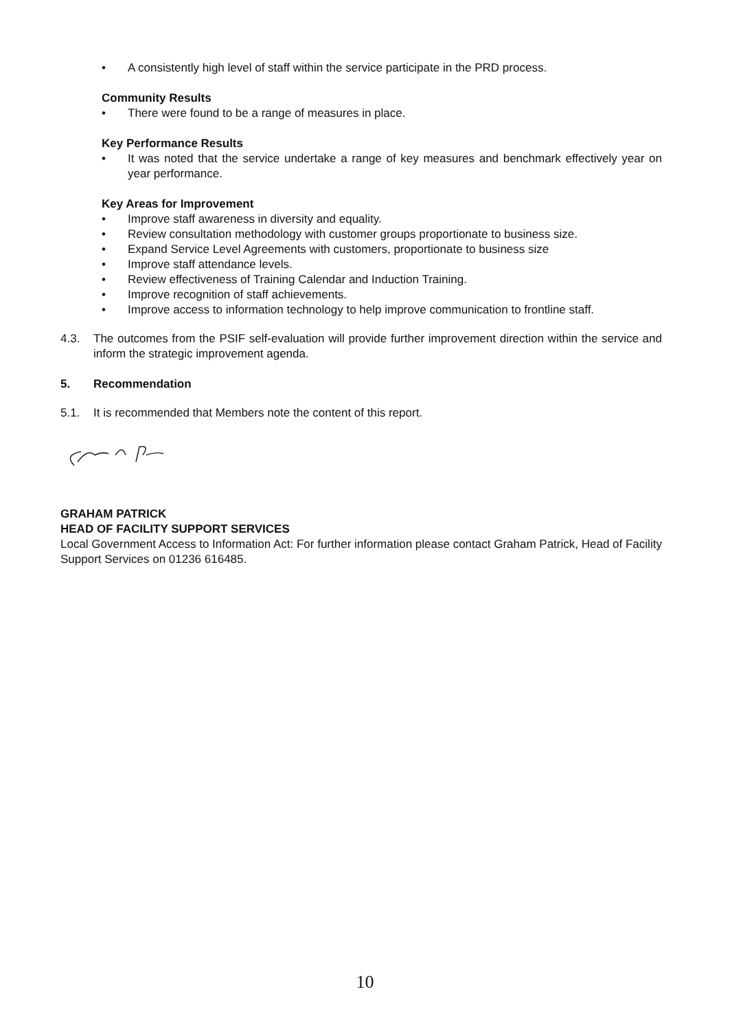• A consistently high level of staff within the service participate in the PRD process.
Community Results
• There were found to be a range of measures in place.
Key Performance Results
• It was noted that the service undertake a range of key measures and benchmark effectively year on year performance.
Key Areas for Improvement
• Improve staff awareness in diversity and equality.
• Review consultation methodology with customer groups proportionate to business size.
• Expand Service Level Agreements with customers, proportionate to business size
• Improve staff attendance levels.
• Review effectiveness of Training Calendar and Induction Training.
• Improve recognition of staff achievements.
• Improve access to information technology to help improve communication to frontline staff.
4.3. The outcomes from the PSIF self-evaluation will provide further improvement direction within the service and inform the strategic improvement agenda.
5. Recommendation
5.1. It is recommended that Members note the content of this report.
GRAHAM PATRICK
HEAD OF FACILITY SUPPORT SERVICES
Local Government Access to Information Act: For further information please contact Graham Patrick, Head of Facility Support Services on 01236 616485.
10